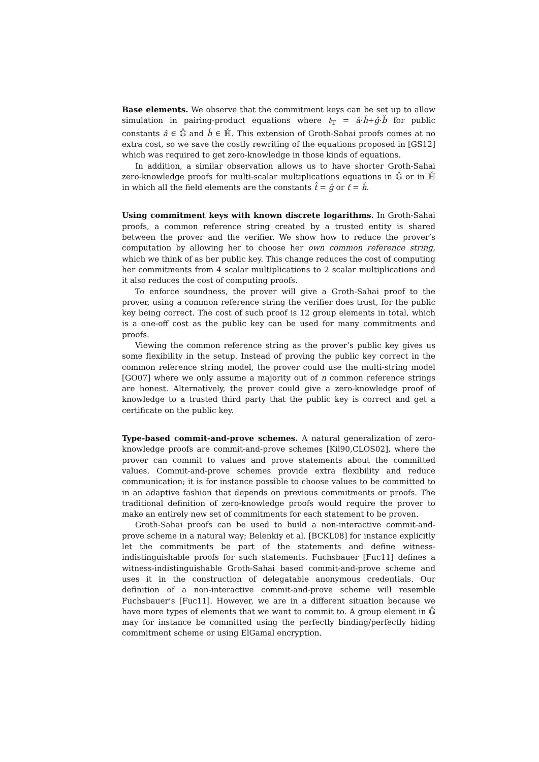Base elements. We observe that the commitment keys can be set up to allow simulation in pairing-product equations where t<sub>𝕋</sub> = â·ȟ+ĝ·b̌ for public constants â ∈ 𝔾̂ and b̌ ∈ ℍ̌. This extension of Groth-Sahai proofs comes at no extra cost, so we save the costly rewriting of the equations proposed in [GS12] which was required to get zero-knowledge in those kinds of equations.
In addition, a similar observation allows us to have shorter Groth-Sahai zero-knowledge proofs for multi-scalar multiplications equations in 𝔾̂ or in ℍ̌ in which all the field elements are the constants t̂ = ĝ or ť = ȟ.
Using commitment keys with known discrete logarithms. In Groth-Sahai proofs, a common reference string created by a trusted entity is shared between the prover and the verifier. We show how to reduce the prover’s computation by allowing her to choose her own common reference string, which we think of as her public key. This change reduces the cost of computing her commitments from 4 scalar multiplications to 2 scalar multiplications and it also reduces the cost of computing proofs.
To enforce soundness, the prover will give a Groth-Sahai proof to the prover, using a common reference string the verifier does trust, for the public key being correct. The cost of such proof is 12 group elements in total, which is a one-off cost as the public key can be used for many commitments and proofs.
Viewing the common reference string as the prover’s public key gives us some flexibility in the setup. Instead of proving the public key correct in the common reference string model, the prover could use the multi-string model [GO07] where we only assume a majority out of n common reference strings are honest. Alternatively, the prover could give a zero-knowledge proof of knowledge to a trusted third party that the public key is correct and get a certificate on the public key.
Type-based commit-and-prove schemes. A natural generalization of zero-knowledge proofs are commit-and-prove schemes [Kil90,CLOS02], where the prover can commit to values and prove statements about the committed values. Commit-and-prove schemes provide extra flexibility and reduce communication; it is for instance possible to choose values to be committed to in an adaptive fashion that depends on previous commitments or proofs. The traditional definition of zero-knowledge proofs would require the prover to make an entirely new set of commitments for each statement to be proven.
Groth-Sahai proofs can be used to build a non-interactive commit-and-prove scheme in a natural way; Belenkiy et al. [BCKL08] for instance explicitly let the commitments be part of the statements and define witness-indistinguishable proofs for such statements. Fuchsbauer [Fuc11] defines a witness-indistinguishable Groth-Sahai based commit-and-prove scheme and uses it in the construction of delegatable anonymous credentials. Our definition of a non-interactive commit-and-prove scheme will resemble Fuchsbauer’s [Fuc11]. However, we are in a different situation because we have more types of elements that we want to commit to. A group element in 𝔾̂ may for instance be committed using the perfectly binding/perfectly hiding commitment scheme or using ElGamal encryption.